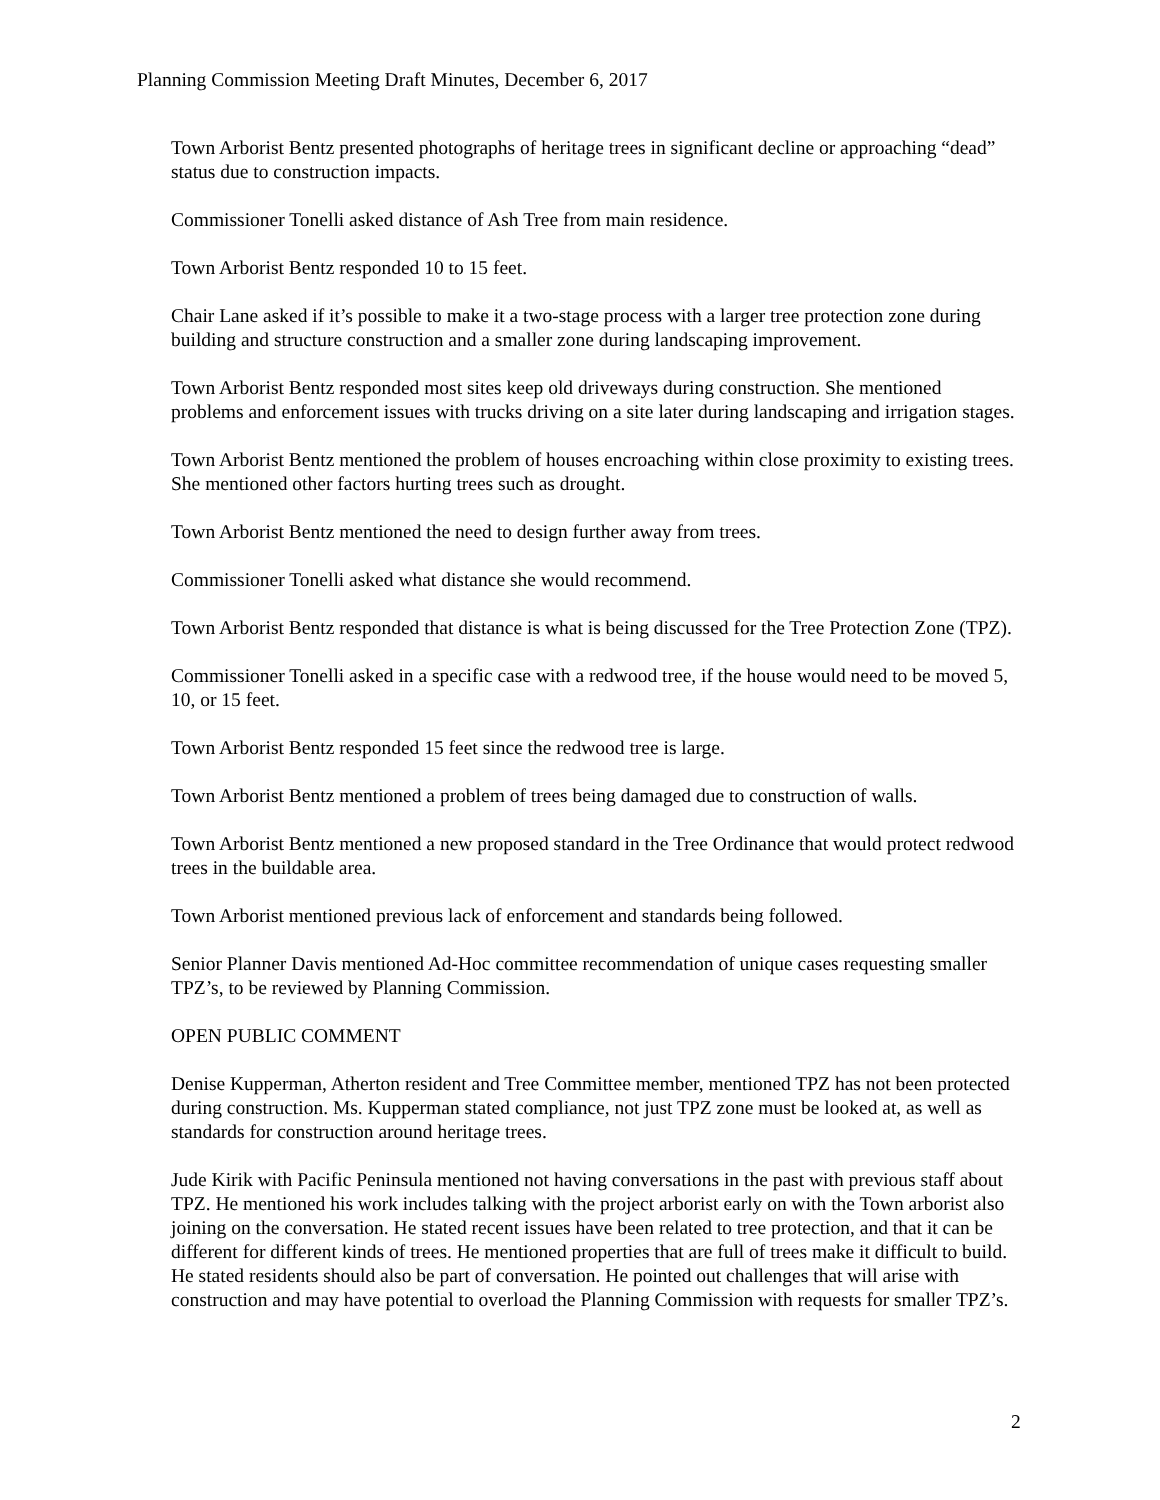Planning Commission Meeting Draft Minutes, December 6, 2017
Town Arborist Bentz presented photographs of heritage trees in significant decline or approaching “dead” status due to construction impacts.
Commissioner Tonelli asked distance of Ash Tree from main residence.
Town Arborist Bentz responded 10 to 15 feet.
Chair Lane asked if it’s possible to make it a two-stage process with a larger tree protection zone during building and structure construction and a smaller zone during landscaping improvement.
Town Arborist Bentz responded most sites keep old driveways during construction. She mentioned problems and enforcement issues with trucks driving on a site later during landscaping and irrigation stages.
Town Arborist Bentz mentioned the problem of houses encroaching within close proximity to existing trees. She mentioned other factors hurting trees such as drought.
Town Arborist Bentz mentioned the need to design further away from trees.
Commissioner Tonelli asked what distance she would recommend.
Town Arborist Bentz responded that distance is what is being discussed for the Tree Protection Zone (TPZ).
Commissioner Tonelli asked in a specific case with a redwood tree, if the house would need to be moved 5, 10, or 15 feet.
Town Arborist Bentz responded 15 feet since the redwood tree is large.
Town Arborist Bentz mentioned a problem of trees being damaged due to construction of walls.
Town Arborist Bentz mentioned a new proposed standard in the Tree Ordinance that would protect redwood trees in the buildable area.
Town Arborist mentioned previous lack of enforcement and standards being followed.
Senior Planner Davis mentioned Ad-Hoc committee recommendation of unique cases requesting smaller TPZ’s, to be reviewed by Planning Commission.
OPEN PUBLIC COMMENT
Denise Kupperman, Atherton resident and Tree Committee member, mentioned TPZ has not been protected during construction. Ms. Kupperman stated compliance, not just TPZ zone must be looked at, as well as standards for construction around heritage trees.
Jude Kirik with Pacific Peninsula mentioned not having conversations in the past with previous staff about TPZ. He mentioned his work includes talking with the project arborist early on with the Town arborist also joining on the conversation. He stated recent issues have been related to tree protection, and that it can be different for different kinds of trees. He mentioned properties that are full of trees make it difficult to build. He stated residents should also be part of conversation. He pointed out challenges that will arise with construction and may have potential to overload the Planning Commission with requests for smaller TPZ’s.
2